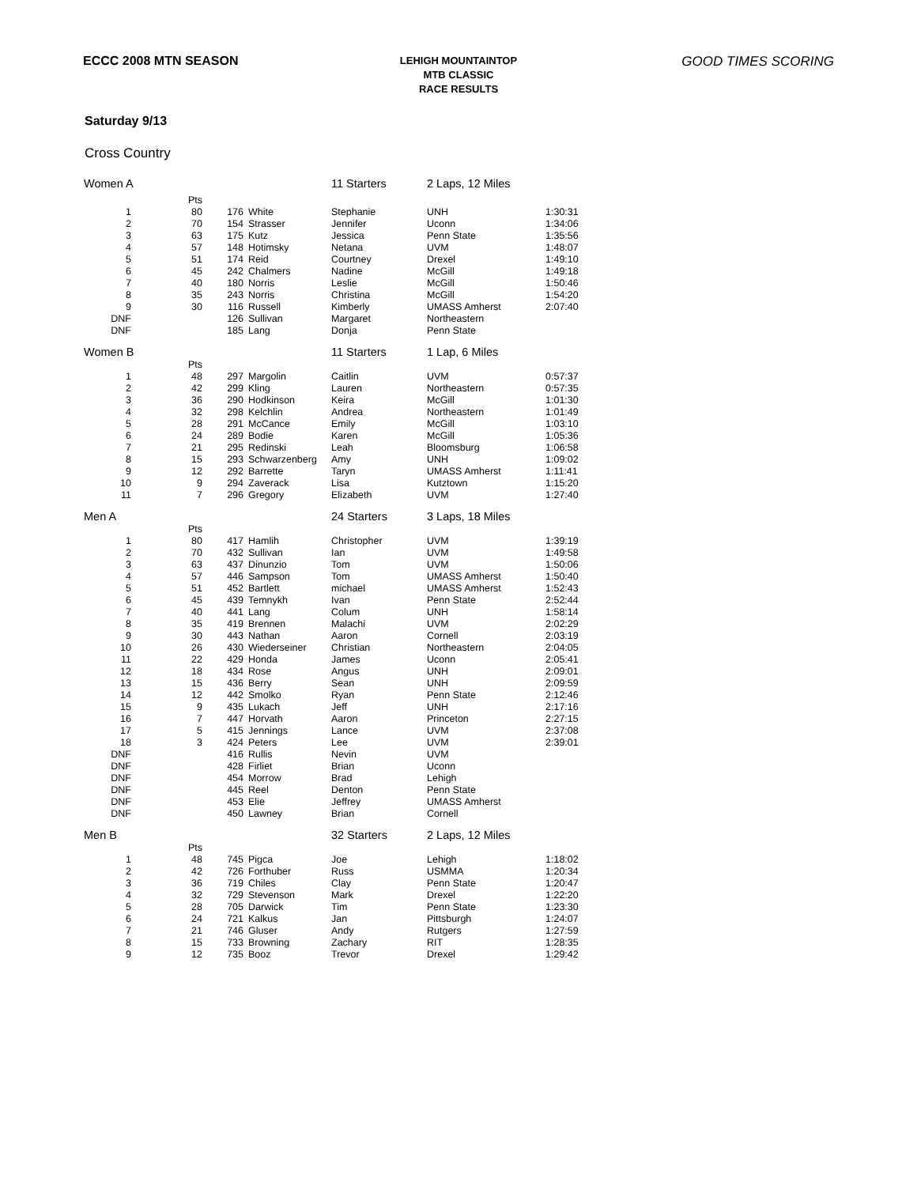ECCC 2008 MTN SEASON
LEHIGH MOUNTAINTOP
MTB CLASSIC
RACE RESULTS
GOOD TIMES SCORING
Saturday 9/13
Cross Country
| Women A | | | | | 11 Starters | 2 Laps, 12 Miles | |
| | Pts | | | | | | |
| 1 | 80 | | 176 | White | Stephanie | UNH | 1:30:31 |
| 2 | 70 | | 154 | Strasser | Jennifer | Uconn | 1:34:06 |
| 3 | 63 | | 175 | Kutz | Jessica | Penn State | 1:35:56 |
| 4 | 57 | | 148 | Hotimsky | Netana | UVM | 1:48:07 |
| 5 | 51 | | 174 | Reid | Courtney | Drexel | 1:49:10 |
| 6 | 45 | | 242 | Chalmers | Nadine | McGill | 1:49:18 |
| 7 | 40 | | 180 | Norris | Leslie | McGill | 1:50:46 |
| 8 | 35 | | 243 | Norris | Christina | McGill | 1:54:20 |
| 9 | 30 | | 116 | Russell | Kimberly | UMASS Amherst | 2:07:40 |
| DNF | | | 126 | Sullivan | Margaret | Northeastern | |
| DNF | | | 185 | Lang | Donja | Penn State | |
| Women B | | | | | 11 Starters | 1 Lap, 6 Miles | |
| | Pts | | | | | | |
| 1 | 48 | | 297 | Margolin | Caitlin | UVM | 0:57:37 |
| 2 | 42 | | 299 | Kling | Lauren | Northeastern | 0:57:35 |
| 3 | 36 | | 290 | Hodkinson | Keira | McGill | 1:01:30 |
| 4 | 32 | | 298 | Kelchlin | Andrea | Northeastern | 1:01:49 |
| 5 | 28 | | 291 | McCance | Emily | McGill | 1:03:10 |
| 6 | 24 | | 289 | Bodie | Karen | McGill | 1:05:36 |
| 7 | 21 | | 295 | Redinski | Leah | Bloomsburg | 1:06:58 |
| 8 | 15 | | 293 | Schwarzenberg | Amy | UNH | 1:09:02 |
| 9 | 12 | | 292 | Barrette | Taryn | UMASS Amherst | 1:11:41 |
| 10 | 9 | | 294 | Zaverack | Lisa | Kutztown | 1:15:20 |
| 11 | 7 | | 296 | Gregory | Elizabeth | UVM | 1:27:40 |
| Men A | | | | | 24 Starters | 3 Laps, 18 Miles | |
| | Pts | | | | | | |
| 1 | 80 | | 417 | Hamlih | Christopher | UVM | 1:39:19 |
| 2 | 70 | | 432 | Sullivan | Ian | UVM | 1:49:58 |
| 3 | 63 | | 437 | Dinunzio | Tom | UVM | 1:50:06 |
| 4 | 57 | | 446 | Sampson | Tom | UMASS Amherst | 1:50:40 |
| 5 | 51 | | 452 | Bartlett | michael | UMASS Amherst | 1:52:43 |
| 6 | 45 | | 439 | Temnykh | Ivan | Penn State | 2:52:44 |
| 7 | 40 | | 441 | Lang | Colum | UNH | 1:58:14 |
| 8 | 35 | | 419 | Brennen | Malachi | UVM | 2:02:29 |
| 9 | 30 | | 443 | Nathan | Aaron | Cornell | 2:03:19 |
| 10 | 26 | | 430 | Wiederseiner | Christian | Northeastern | 2:04:05 |
| 11 | 22 | | 429 | Honda | James | Uconn | 2:05:41 |
| 12 | 18 | | 434 | Rose | Angus | UNH | 2:09:01 |
| 13 | 15 | | 436 | Berry | Sean | UNH | 2:09:59 |
| 14 | 12 | | 442 | Smolko | Ryan | Penn State | 2:12:46 |
| 15 | 9 | | 435 | Lukach | Jeff | UNH | 2:17:16 |
| 16 | 7 | | 447 | Horvath | Aaron | Princeton | 2:27:15 |
| 17 | 5 | | 415 | Jennings | Lance | UVM | 2:37:08 |
| 18 | 3 | | 424 | Peters | Lee | UVM | 2:39:01 |
| DNF | | | 416 | Rullis | Nevin | UVM | |
| DNF | | | 428 | Firliet | Brian | Uconn | |
| DNF | | | 454 | Morrow | Brad | Lehigh | |
| DNF | | | 445 | Reel | Denton | Penn State | |
| DNF | | | 453 | Elie | Jeffrey | UMASS Amherst | |
| DNF | | | 450 | Lawney | Brian | Cornell | |
| Men B | | | | | 32 Starters | 2 Laps, 12 Miles | |
| | Pts | | | | | | |
| 1 | 48 | | 745 | Pigca | Joe | Lehigh | 1:18:02 |
| 2 | 42 | | 726 | Forthuber | Russ | USMMA | 1:20:34 |
| 3 | 36 | | 719 | Chiles | Clay | Penn State | 1:20:47 |
| 4 | 32 | | 729 | Stevenson | Mark | Drexel | 1:22:20 |
| 5 | 28 | | 705 | Darwick | Tim | Penn State | 1:23:30 |
| 6 | 24 | | 721 | Kalkus | Jan | Pittsburgh | 1:24:07 |
| 7 | 21 | | 746 | Gluser | Andy | Rutgers | 1:27:59 |
| 8 | 15 | | 733 | Browning | Zachary | RIT | 1:28:35 |
| 9 | 12 | | 735 | Booz | Trevor | Drexel | 1:29:42 |